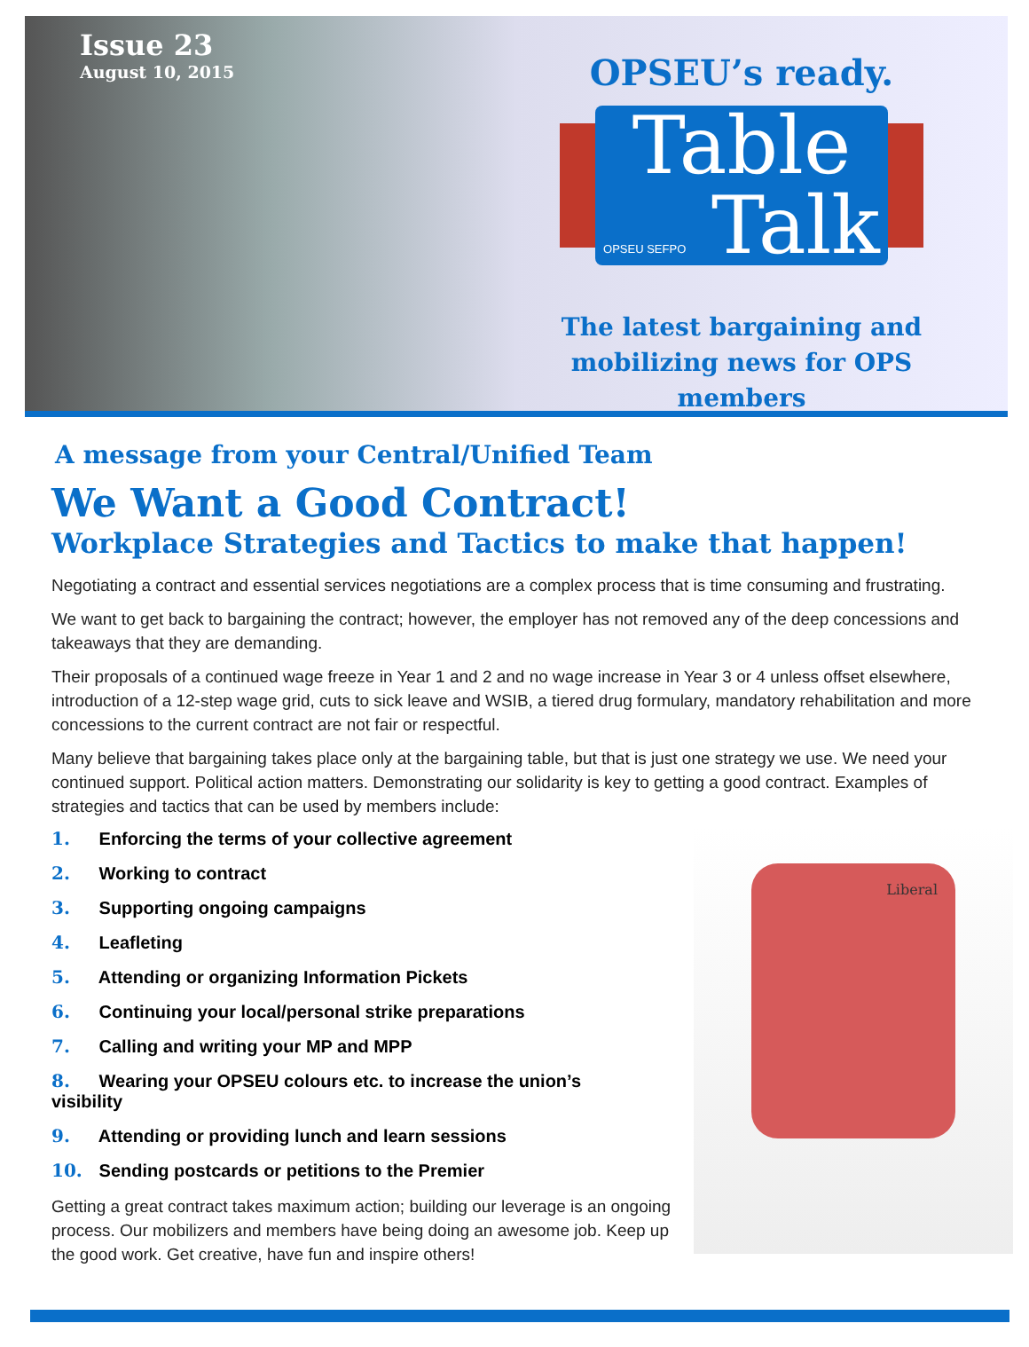Issue 23
August 10, 2015
OPSEU’s ready.
Table
OPSEU SEFPO Talk
The latest bargaining and
mobilizing news for OPS members
A message from your Central/Unified Team
We Want a Good Contract!
Workplace Strategies and Tactics to make that happen!
Negotiating a contract and essential services negotiations are a complex process that is time consuming and frustrating.
We want to get back to bargaining the contract; however, the employer has not removed any of the deep concessions and takeaways that they are demanding.
Their proposals of a continued wage freeze in Year 1 and 2 and no wage increase in Year 3 or 4 unless offset elsewhere, introduction of a 12-step wage grid, cuts to sick leave and WSIB, a tiered drug formulary, mandatory rehabilitation and more concessions to the current contract are not fair or respectful.
Many believe that bargaining takes place only at the bargaining table, but that is just one strategy we use. We need your continued support. Political action matters. Demonstrating our solidarity is key to getting a good contract. Examples of strategies and tactics that can be used by members include:
Liberal
1. Enforcing the terms of your collective agreement
2. Working to contract
3. Supporting ongoing campaigns
4. Leafleting
5. Attending or organizing Information Pickets
6. Continuing your local/personal strike preparations
7. Calling and writing your MP and MPP
8. Wearing your OPSEU colours etc. to increase the union’s visibility
9. Attending or providing lunch and learn sessions
10. Sending postcards or petitions to the Premier
Getting a great contract takes maximum action; building our leverage is an ongoing process. Our mobilizers and members have being doing an awesome job. Keep up the good work. Get creative, have fun and inspire others!